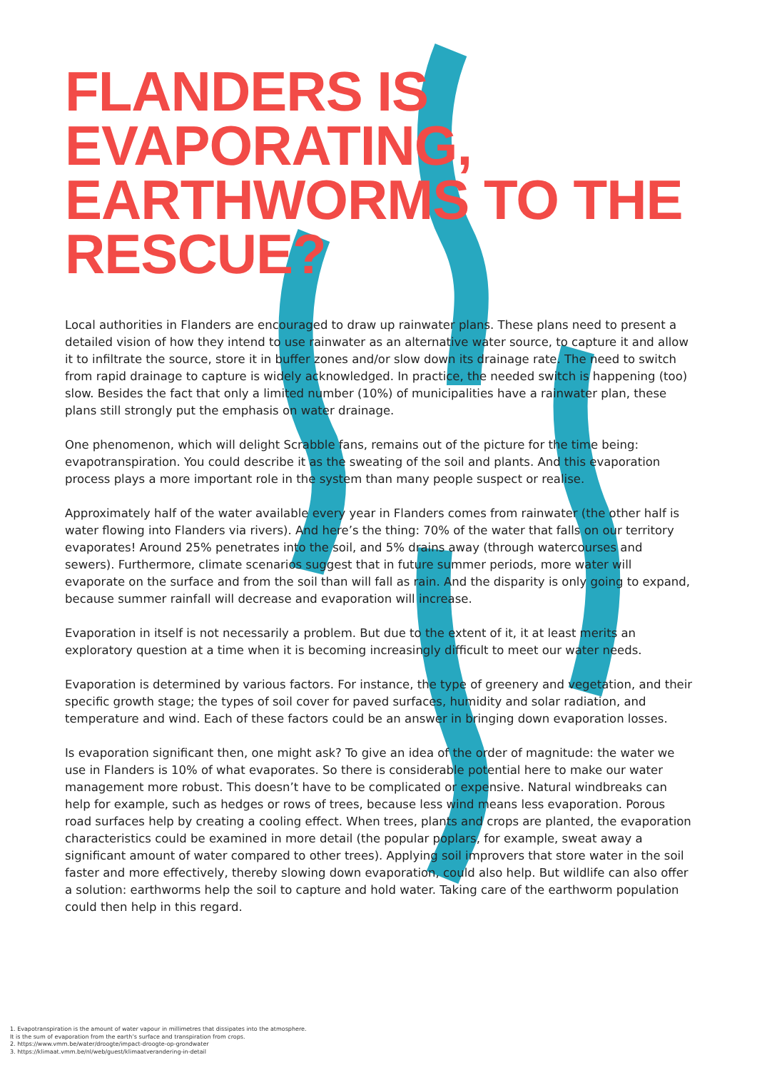FLANDERS IS
EVAPORATING,
EARTHWORMS TO THE
RESCUE?
Local authorities in Flanders are encouraged to draw up rainwater plans. These plans need to present a detailed vision of how they intend to use rainwater as an alternative water source, to capture it and allow it to infiltrate the source, store it in buffer zones and/or slow down its drainage rate. The need to switch from rapid drainage to capture is widely acknowledged. In practice, the needed switch is happening (too) slow. Besides the fact that only a limited number (10%) of municipalities have a rainwater plan, these plans still strongly put the emphasis on water drainage.
One phenomenon, which will delight Scrabble fans, remains out of the picture for the time being: evapotranspiration. You could describe it as the sweating of the soil and plants. And this evaporation process plays a more important role in the system than many people suspect or realise.
Approximately half of the water available every year in Flanders comes from rainwater (the other half is water flowing into Flanders via rivers). And here’s the thing: 70% of the water that falls on our territory evaporates! Around 25% penetrates into the soil, and 5% drains away (through watercourses and sewers). Furthermore, climate scenarios suggest that in future summer periods, more water will evaporate on the surface and from the soil than will fall as rain. And the disparity is only going to expand, because summer rainfall will decrease and evaporation will increase.
Evaporation in itself is not necessarily a problem. But due to the extent of it, it at least merits an exploratory question at a time when it is becoming increasingly difficult to meet our water needs.
Evaporation is determined by various factors. For instance, the type of greenery and vegetation, and their specific growth stage; the types of soil cover for paved surfaces, humidity and solar radiation, and temperature and wind. Each of these factors could be an answer in bringing down evaporation losses.
Is evaporation significant then, one might ask? To give an idea of the order of magnitude: the water we use in Flanders is 10% of what evaporates. So there is considerable potential here to make our water management more robust. This doesn’t have to be complicated or expensive. Natural windbreaks can help for example, such as hedges or rows of trees, because less wind means less evaporation. Porous road surfaces help by creating a cooling effect. When trees, plants and crops are planted, the evaporation characteristics could be examined in more detail (the popular poplars, for example, sweat away a significant amount of water compared to other trees). Applying soil improvers that store water in the soil faster and more effectively, thereby slowing down evaporation, could also help. But wildlife can also offer a solution: earthworms help the soil to capture and hold water. Taking care of the earthworm population could then help in this regard.
1. Evapotranspiration is the amount of water vapour in millimetres that dissipates into the atmosphere.
It is the sum of evaporation from the earth’s surface and transpiration from crops.
2. https://www.vmm.be/water/droogte/impact-droogte-op-grondwater
3. https://klimaat.vmm.be/nl/web/guest/klimaatverandering-in-detail